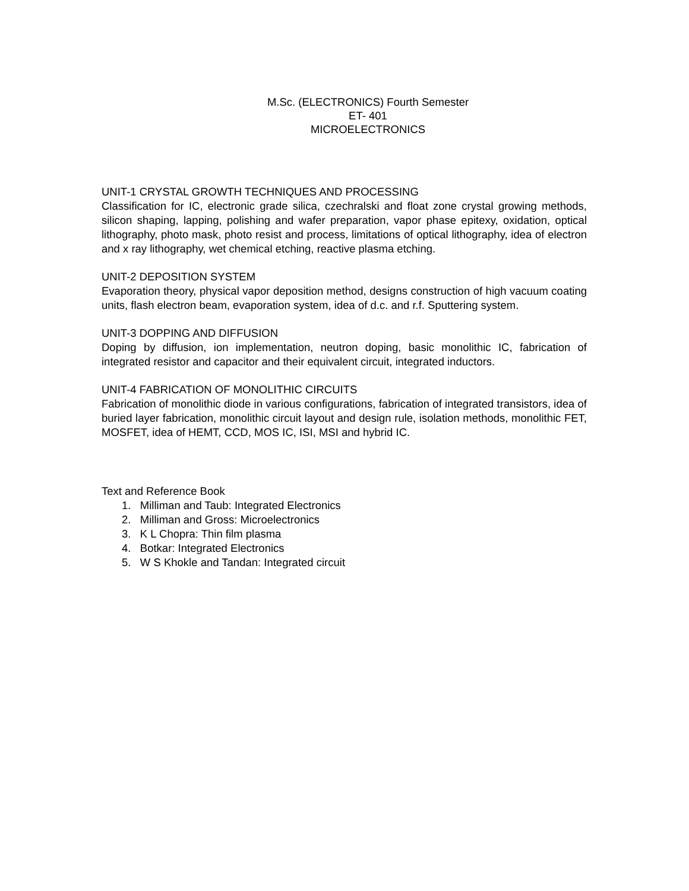M.Sc. (ELECTRONICS) Fourth Semester
ET- 401
MICROELECTRONICS
UNIT-1 CRYSTAL GROWTH TECHNIQUES AND PROCESSING
Classification for IC, electronic grade silica, czechralski and float zone crystal growing methods, silicon shaping, lapping, polishing and wafer preparation, vapor phase epitexy, oxidation, optical lithography, photo mask, photo resist and process, limitations of optical lithography, idea of electron and x ray lithography, wet chemical etching, reactive plasma etching.
UNIT-2 DEPOSITION SYSTEM
Evaporation theory, physical vapor deposition method, designs construction of high vacuum coating units, flash electron beam, evaporation system, idea of d.c. and r.f. Sputtering system.
UNIT-3 DOPPING AND DIFFUSION
Doping by diffusion, ion implementation, neutron doping, basic monolithic IC, fabrication of integrated resistor and capacitor and their equivalent circuit, integrated inductors.
UNIT-4 FABRICATION OF MONOLITHIC CIRCUITS
Fabrication of monolithic diode in various configurations, fabrication of integrated transistors, idea of buried layer fabrication, monolithic circuit layout and design rule, isolation methods, monolithic FET, MOSFET, idea of HEMT, CCD, MOS IC, ISI, MSI and hybrid IC.
Text and Reference Book
1. Milliman and Taub: Integrated Electronics
2. Milliman and Gross: Microelectronics
3. K L Chopra: Thin film plasma
4. Botkar: Integrated Electronics
5. W S Khokle and Tandan: Integrated circuit